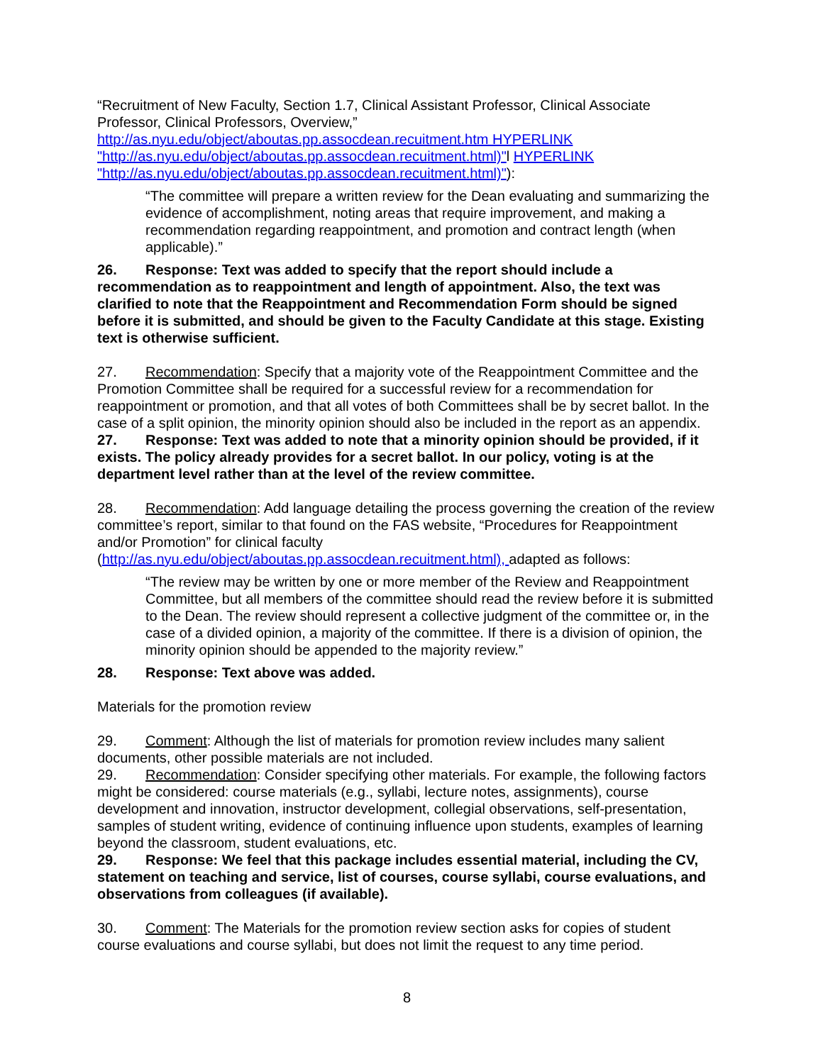“Recruitment of New Faculty, Section 1.7, Clinical Assistant Professor, Clinical Associate Professor, Clinical Professors, Overview,” http://as.nyu.edu/object/aboutas.pp.assocdean.recuitment.htm HYPERLINK "http://as.nyu.edu/object/aboutas.pp.assocdean.recuitment.html)"l HYPERLINK "http://as.nyu.edu/object/aboutas.pp.assocdean.recuitment.html)"):
“The committee will prepare a written review for the Dean evaluating and summarizing the evidence of accomplishment, noting areas that require improvement, and making a recommendation regarding reappointment, and promotion and contract length (when applicable).”
26. Response: Text was added to specify that the report should include a recommendation as to reappointment and length of appointment. Also, the text was clarified to note that the Reappointment and Recommendation Form should be signed before it is submitted, and should be given to the Faculty Candidate at this stage. Existing text is otherwise sufficient.
27. Recommendation: Specify that a majority vote of the Reappointment Committee and the Promotion Committee shall be required for a successful review for a recommendation for reappointment or promotion, and that all votes of both Committees shall be by secret ballot. In the case of a split opinion, the minority opinion should also be included in the report as an appendix.
27. Response: Text was added to note that a minority opinion should be provided, if it exists. The policy already provides for a secret ballot. In our policy, voting is at the department level rather than at the level of the review committee.
28. Recommendation: Add language detailing the process governing the creation of the review committee’s report, similar to that found on the FAS website, “Procedures for Reappointment and/or Promotion” for clinical faculty (http://as.nyu.edu/object/aboutas.pp.assocdean.recuitment.html), adapted as follows:
“The review may be written by one or more member of the Review and Reappointment Committee, but all members of the committee should read the review before it is submitted to the Dean. The review should represent a collective judgment of the committee or, in the case of a divided opinion, a majority of the committee. If there is a division of opinion, the minority opinion should be appended to the majority review.”
28. Response: Text above was added.
Materials for the promotion review
29. Comment: Although the list of materials for promotion review includes many salient documents, other possible materials are not included.
29. Recommendation: Consider specifying other materials. For example, the following factors might be considered: course materials (e.g., syllabi, lecture notes, assignments), course development and innovation, instructor development, collegial observations, self-presentation, samples of student writing, evidence of continuing influence upon students, examples of learning beyond the classroom, student evaluations, etc.
29. Response: We feel that this package includes essential material, including the CV, statement on teaching and service, list of courses, course syllabi, course evaluations, and observations from colleagues (if available).
30. Comment: The Materials for the promotion review section asks for copies of student course evaluations and course syllabi, but does not limit the request to any time period.
8